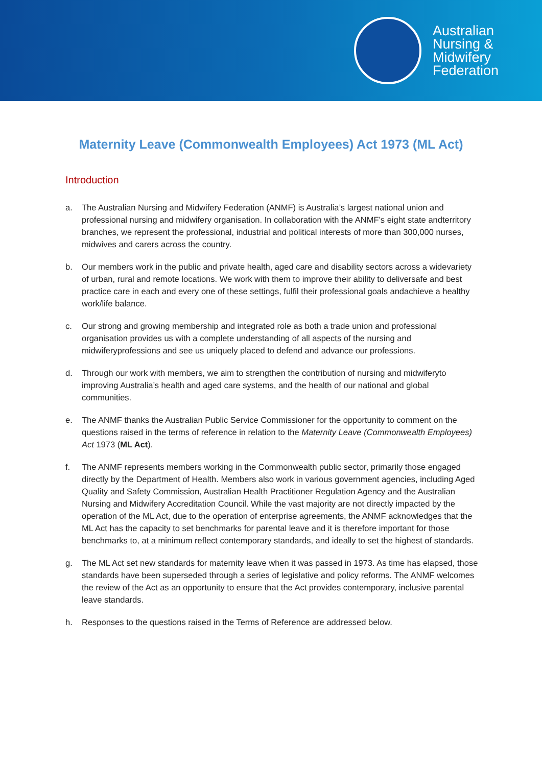Australian
Nursing &
Midwifery
Federation
Maternity Leave (Commonwealth Employees) Act 1973 (ML Act)
Introduction
a. The Australian Nursing and Midwifery Federation (ANMF) is Australia’s largest national union and professional nursing and midwifery organisation. In collaboration with the ANMF’s eight state andterritory branches, we represent the professional, industrial and political interests of more than 300,000 nurses, midwives and carers across the country.
b. Our members work in the public and private health, aged care and disability sectors across a widevariety of urban, rural and remote locations. We work with them to improve their ability to deliversafe and best practice care in each and every one of these settings, fulfil their professional goals andachieve a healthy work/life balance.
c. Our strong and growing membership and integrated role as both a trade union and professional organisation provides us with a complete understanding of all aspects of the nursing and midwiferyprofessions and see us uniquely placed to defend and advance our professions.
d. Through our work with members, we aim to strengthen the contribution of nursing and midwiferyto improving Australia’s health and aged care systems, and the health of our national and global communities.
e. The ANMF thanks the Australian Public Service Commissioner for the opportunity to comment on the questions raised in the terms of reference in relation to the Maternity Leave (Commonwealth Employees) Act 1973 (ML Act).
f. The ANMF represents members working in the Commonwealth public sector, primarily those engaged directly by the Department of Health. Members also work in various government agencies, including Aged Quality and Safety Commission, Australian Health Practitioner Regulation Agency and the Australian Nursing and Midwifery Accreditation Council. While the vast majority are not directly impacted by the operation of the ML Act, due to the operation of enterprise agreements, the ANMF acknowledges that the ML Act has the capacity to set benchmarks for parental leave and it is therefore important for those benchmarks to, at a minimum reflect contemporary standards, and ideally to set the highest of standards.
g. The ML Act set new standards for maternity leave when it was passed in 1973. As time has elapsed, those standards have been superseded through a series of legislative and policy reforms. The ANMF welcomes the review of the Act as an opportunity to ensure that the Act provides contemporary, inclusive parental leave standards.
h. Responses to the questions raised in the Terms of Reference are addressed below.